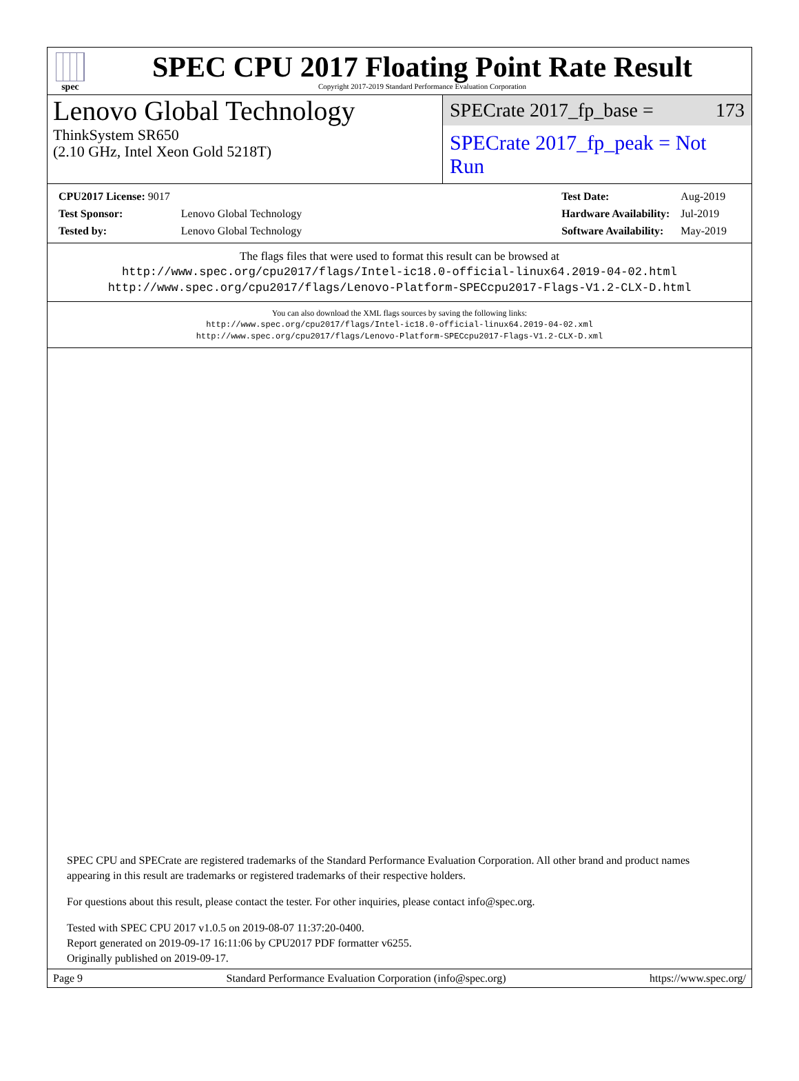spec
SPEC CPU 2017 Floating Point Rate Result
Copyright 2017-2019 Standard Performance Evaluation Corporation
Lenovo Global Technology
ThinkSystem SR650
(2.10 GHz, Intel Xeon Gold 5218T)
SPECrate 2017_fp_base = 173
SPECrate 2017_fp_peak = Not Run
| CPU2017 License: 9017 | |
| Test Sponsor: | Lenovo Global Technology |
| Tested by: | Lenovo Global Technology |
| Test Date: | Aug-2019 |
| Hardware Availability: | Jul-2019 |
| Software Availability: | May-2019 |
The flags files that were used to format this result can be browsed at
http://www.spec.org/cpu2017/flags/Intel-ic18.0-official-linux64.2019-04-02.html
http://www.spec.org/cpu2017/flags/Lenovo-Platform-SPECcpu2017-Flags-V1.2-CLX-D.html
You can also download the XML flags sources by saving the following links:
http://www.spec.org/cpu2017/flags/Intel-ic18.0-official-linux64.2019-04-02.xml
http://www.spec.org/cpu2017/flags/Lenovo-Platform-SPECcpu2017-Flags-V1.2-CLX-D.xml
SPEC CPU and SPECrate are registered trademarks of the Standard Performance Evaluation Corporation. All other brand and product names appearing in this result are trademarks or registered trademarks of their respective holders.
For questions about this result, please contact the tester. For other inquiries, please contact info@spec.org.
Tested with SPEC CPU 2017 v1.0.5 on 2019-08-07 11:37:20-0400.
Report generated on 2019-09-17 16:11:06 by CPU2017 PDF formatter v6255.
Originally published on 2019-09-17.
Page 9 Standard Performance Evaluation Corporation (info@spec.org) https://www.spec.org/